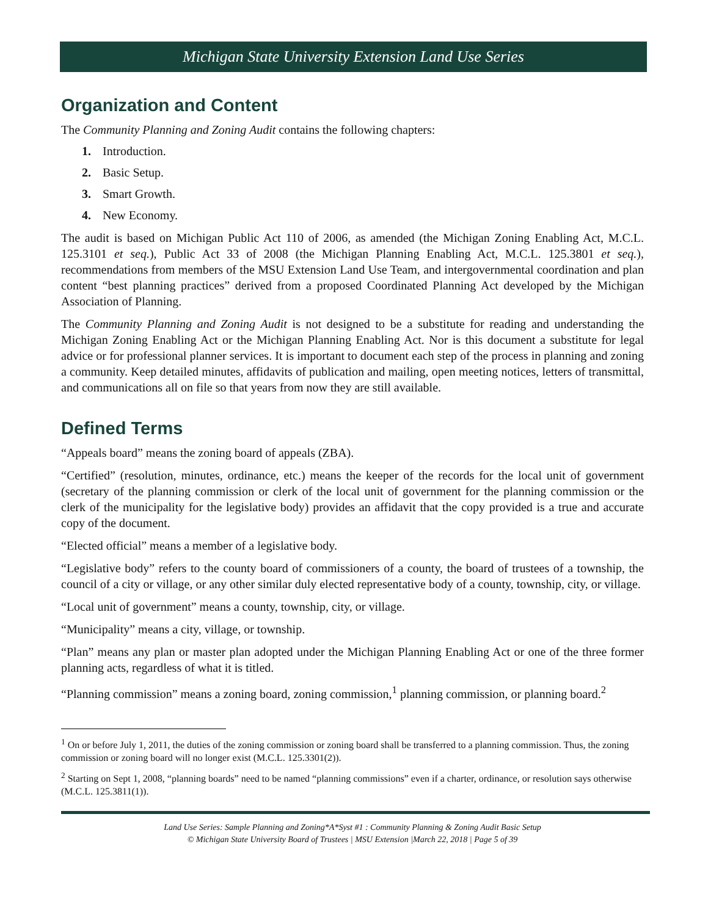Michigan State University Extension Land Use Series
Organization and Content
The Community Planning and Zoning Audit contains the following chapters:
1. Introduction.
2. Basic Setup.
3. Smart Growth.
4. New Economy.
The audit is based on Michigan Public Act 110 of 2006, as amended (the Michigan Zoning Enabling Act, M.C.L. 125.3101 et seq.), Public Act 33 of 2008 (the Michigan Planning Enabling Act, M.C.L. 125.3801 et seq.), recommendations from members of the MSU Extension Land Use Team, and intergovernmental coordination and plan content “best planning practices” derived from a proposed Coordinated Planning Act developed by the Michigan Association of Planning.
The Community Planning and Zoning Audit is not designed to be a substitute for reading and understanding the Michigan Zoning Enabling Act or the Michigan Planning Enabling Act. Nor is this document a substitute for legal advice or for professional planner services. It is important to document each step of the process in planning and zoning a community. Keep detailed minutes, affidavits of publication and mailing, open meeting notices, letters of transmittal, and communications all on file so that years from now they are still available.
Defined Terms
“Appeals board” means the zoning board of appeals (ZBA).
“Certified” (resolution, minutes, ordinance, etc.) means the keeper of the records for the local unit of government (secretary of the planning commission or clerk of the local unit of government for the planning commission or the clerk of the municipality for the legislative body) provides an affidavit that the copy provided is a true and accurate copy of the document.
“Elected official” means a member of a legislative body.
“Legislative body” refers to the county board of commissioners of a county, the board of trustees of a township, the council of a city or village, or any other similar duly elected representative body of a county, township, city, or village.
“Local unit of government” means a county, township, city, or village.
“Municipality” means a city, village, or township.
“Plan” means any plan or master plan adopted under the Michigan Planning Enabling Act or one of the three former planning acts, regardless of what it is titled.
“Planning commission” means a zoning board, zoning commission,<sup>1</sup> planning commission, or planning board.<sup>2</sup>
<sup>1</sup> On or before July 1, 2011, the duties of the zoning commission or zoning board shall be transferred to a planning commission. Thus, the zoning commission or zoning board will no longer exist (M.C.L. 125.3301(2)).
<sup>2</sup> Starting on Sept 1, 2008, “planning boards” need to be named “planning commissions” even if a charter, ordinance, or resolution says otherwise (M.C.L. 125.3811(1)).
Land Use Series: Sample Planning and Zoning*A*Syst #1 : Community Planning & Zoning Audit Basic Setup
© Michigan State University Board of Trustees | MSU Extension |March 22, 2018 | Page 5 of 39